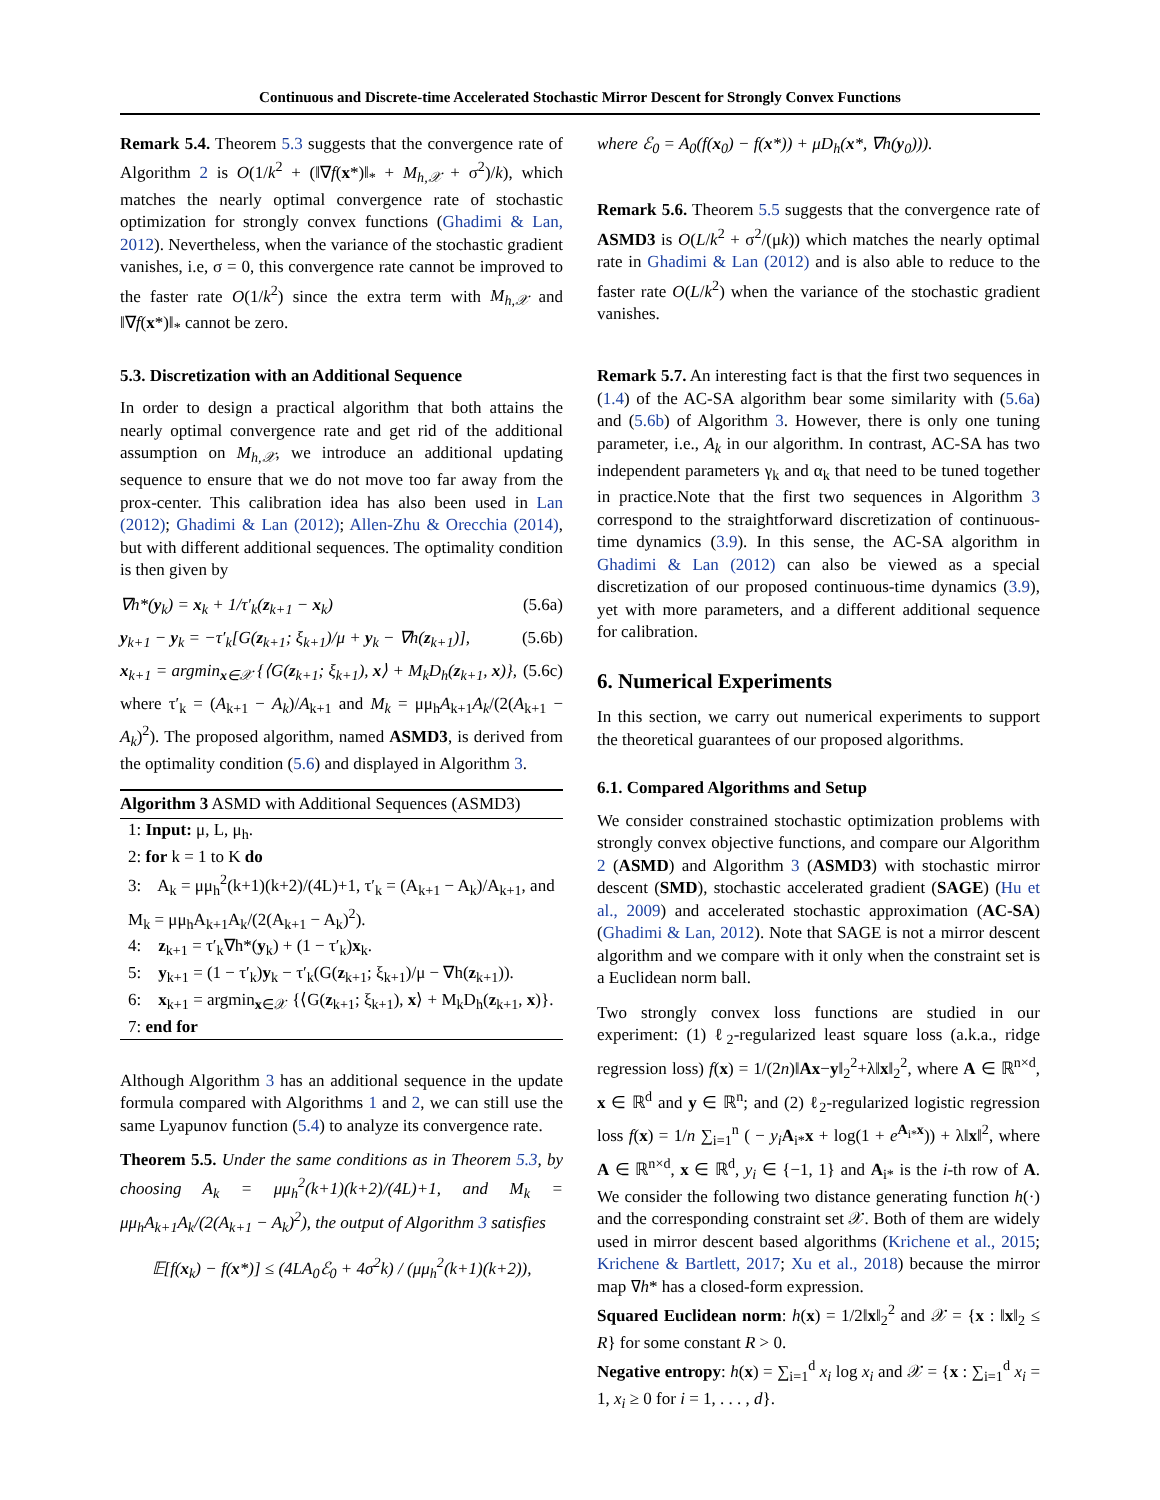Continuous and Discrete-time Accelerated Stochastic Mirror Descent for Strongly Convex Functions
Remark 5.4. Theorem 5.3 suggests that the convergence rate of Algorithm 2 is O(1/k<sup>2</sup> + (‖∇f(x*)‖<sub>*</sub> + M<sub>h,𝒳</sub> + σ<sup>2</sup>)/k), which matches the nearly optimal convergence rate of stochastic optimization for strongly convex functions (Ghadimi & Lan, 2012). Nevertheless, when the variance of the stochastic gradient vanishes, i.e, σ = 0, this convergence rate cannot be improved to the faster rate O(1/k<sup>2</sup>) since the extra term with M<sub>h,𝒳</sub> and ‖∇f(x*)‖<sub>*</sub> cannot be zero.
5.3. Discretization with an Additional Sequence
In order to design a practical algorithm that both attains the nearly optimal convergence rate and get rid of the additional assumption on M<sub>h,𝒳</sub>, we introduce an additional updating sequence to ensure that we do not move too far away from the prox-center. This calibration idea has also been used in Lan (2012); Ghadimi & Lan (2012); Allen-Zhu & Orecchia (2014), but with different additional sequences. The optimality condition is then given by
∇h*(y<sub>k</sub>) = x<sub>k</sub> + 1/τ′<sub>k</sub>(z<sub>k+1</sub> − x<sub>k</sub>) (5.6a)
y<sub>k+1</sub> − y<sub>k</sub> = −τ′<sub>k</sub>[G(z<sub>k+1</sub>; ξ<sub>k+1</sub>)/μ + y<sub>k</sub> − ∇h(z<sub>k+1</sub>)], (5.6b)
x<sub>k+1</sub> = argmin<sub>x∈𝒳</sub> {⟨G(z<sub>k+1</sub>; ξ<sub>k+1</sub>), x⟩ + M<sub>k</sub>D<sub>h</sub>(z<sub>k+1</sub>, x)}, (5.6c)
where τ′<sub>k</sub> = (A<sub>k+1</sub> − A<sub>k</sub>)/A<sub>k+1</sub> and M<sub>k</sub> = μμ<sub>h</sub>A<sub>k+1</sub>A<sub>k</sub>/(2(A<sub>k+1</sub> − A<sub>k</sub>)<sup>2</sup>). The proposed algorithm, named ASMD3, is derived from the optimality condition (5.6) and displayed in Algorithm 3.
Algorithm 3 ASMD with Additional Sequences (ASMD3)
1: Input: μ, L, μ<sub>h</sub>.
2: for k = 1 to K do
3: A<sub>k</sub> = μμ<sub>h</sub><sup>2</sup>(k+1)(k+2)/(4L)+1, τ′<sub>k</sub> = (A<sub>k+1</sub> − A<sub>k</sub>)/A<sub>k+1</sub>, and M<sub>k</sub> = μμ<sub>h</sub>A<sub>k+1</sub>A<sub>k</sub>/(2(A<sub>k+1</sub> − A<sub>k</sub>)<sup>2</sup>).
4: z<sub>k+1</sub> = τ′<sub>k</sub>∇h*(y<sub>k</sub>) + (1 − τ′<sub>k</sub>)x<sub>k</sub>.
5: y<sub>k+1</sub> = (1 − τ′<sub>k</sub>)y<sub>k</sub> − τ′<sub>k</sub>(G(z<sub>k+1</sub>; ξ<sub>k+1</sub>)/μ − ∇h(z<sub>k+1</sub>)).
6: x<sub>k+1</sub> = argmin<sub>x∈𝒳</sub> {⟨G(z<sub>k+1</sub>; ξ<sub>k+1</sub>), x⟩ + M<sub>k</sub>D<sub>h</sub>(z<sub>k+1</sub>, x)}.
7: end for
Although Algorithm 3 has an additional sequence in the update formula compared with Algorithms 1 and 2, we can still use the same Lyapunov function (5.4) to analyze its convergence rate.
Theorem 5.5. Under the same conditions as in Theorem 5.3, by choosing A<sub>k</sub> = μμ<sub>h</sub><sup>2</sup>(k+1)(k+2)/(4L)+1, and M<sub>k</sub> = μμ<sub>h</sub>A<sub>k+1</sub>A<sub>k</sub>/(2(A<sub>k+1</sub> − A<sub>k</sub>)<sup>2</sup>), the output of Algorithm 3 satisfies
𝔼[f(x<sub>k</sub>) − f(x*)] ≤ (4LA<sub>0</sub>ℰ<sub>0</sub> + 4σ<sup>2</sup>k) / (μμ<sub>h</sub><sup>2</sup>(k+1)(k+2)),
where ℰ<sub>0</sub> = A<sub>0</sub>(f(x<sub>0</sub>) − f(x*)) + μD<sub>h</sub>(x*, ∇h(y<sub>0</sub>))).
Remark 5.6. Theorem 5.5 suggests that the convergence rate of ASMD3 is O(L/k<sup>2</sup> + σ<sup>2</sup>/(μk)) which matches the nearly optimal rate in Ghadimi & Lan (2012) and is also able to reduce to the faster rate O(L/k<sup>2</sup>) when the variance of the stochastic gradient vanishes.
Remark 5.7. An interesting fact is that the first two sequences in (1.4) of the AC-SA algorithm bear some similarity with (5.6a) and (5.6b) of Algorithm 3. However, there is only one tuning parameter, i.e., A<sub>k</sub> in our algorithm. In contrast, AC-SA has two independent parameters γ<sub>k</sub> and α<sub>k</sub> that need to be tuned together in practice.Note that the first two sequences in Algorithm 3 correspond to the straightforward discretization of continuous-time dynamics (3.9). In this sense, the AC-SA algorithm in Ghadimi & Lan (2012) can also be viewed as a special discretization of our proposed continuous-time dynamics (3.9), yet with more parameters, and a different additional sequence for calibration.
6. Numerical Experiments
In this section, we carry out numerical experiments to support the theoretical guarantees of our proposed algorithms.
6.1. Compared Algorithms and Setup
We consider constrained stochastic optimization problems with strongly convex objective functions, and compare our Algorithm 2 (ASMD) and Algorithm 3 (ASMD3) with stochastic mirror descent (SMD), stochastic accelerated gradient (SAGE) (Hu et al., 2009) and accelerated stochastic approximation (AC-SA) (Ghadimi & Lan, 2012). Note that SAGE is not a mirror descent algorithm and we compare with it only when the constraint set is a Euclidean norm ball.
Two strongly convex loss functions are studied in our experiment: (1) ℓ<sub>2</sub>-regularized least square loss (a.k.a., ridge regression loss) f(x) = 1/(2n)‖Ax−y‖<sub>2</sub><sup>2</sup>+λ‖x‖<sub>2</sub><sup>2</sup>, where A ∈ ℝ<sup>n×d</sup>, x ∈ ℝ<sup>d</sup> and y ∈ ℝ<sup>n</sup>; and (2) ℓ<sub>2</sub>-regularized logistic regression loss f(x) = 1/n ∑<sub>i=1</sub><sup>n</sup> ( − y<sub>i</sub> A<sub>i*</sub>x + log(1 + e<sup>A<sub>i*</sub>x</sup>)) + λ‖x‖<sup>2</sup>, where A ∈ ℝ<sup>n×d</sup>, x ∈ ℝ<sup>d</sup>, y<sub>i</sub> ∈ {−1, 1} and A<sub>i*</sub> is the i-th row of A. We consider the following two distance generating function h(·) and the corresponding constraint set 𝒳. Both of them are widely used in mirror descent based algorithms (Krichene et al., 2015; Krichene & Bartlett, 2017; Xu et al., 2018) because the mirror map ∇h* has a closed-form expression.
Squared Euclidean norm: h(x) = 1/2‖x‖<sub>2</sub><sup>2</sup> and 𝒳 = {x : ‖x‖<sub>2</sub> ≤ R} for some constant R > 0.
Negative entropy: h(x) = ∑<sub>i=1</sub><sup>d</sup> x<sub>i</sub> log x<sub>i</sub> and 𝒳 = {x : ∑<sub>i=1</sub><sup>d</sup> x<sub>i</sub> = 1, x<sub>i</sub> ≥ 0 for i = 1, . . . , d}.